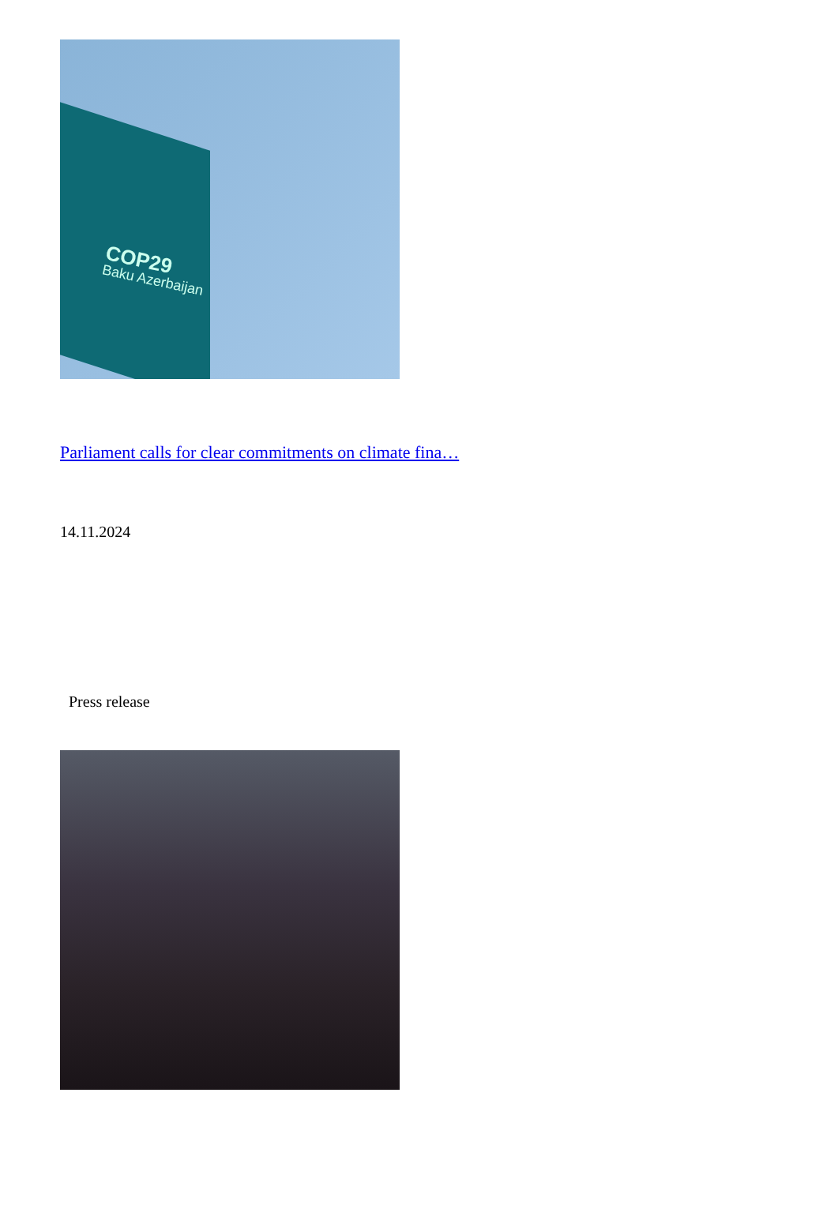COP29
Baku Azerbaijan
Parliament calls for clear commitments on climate fina…
14.11.2024
Press release